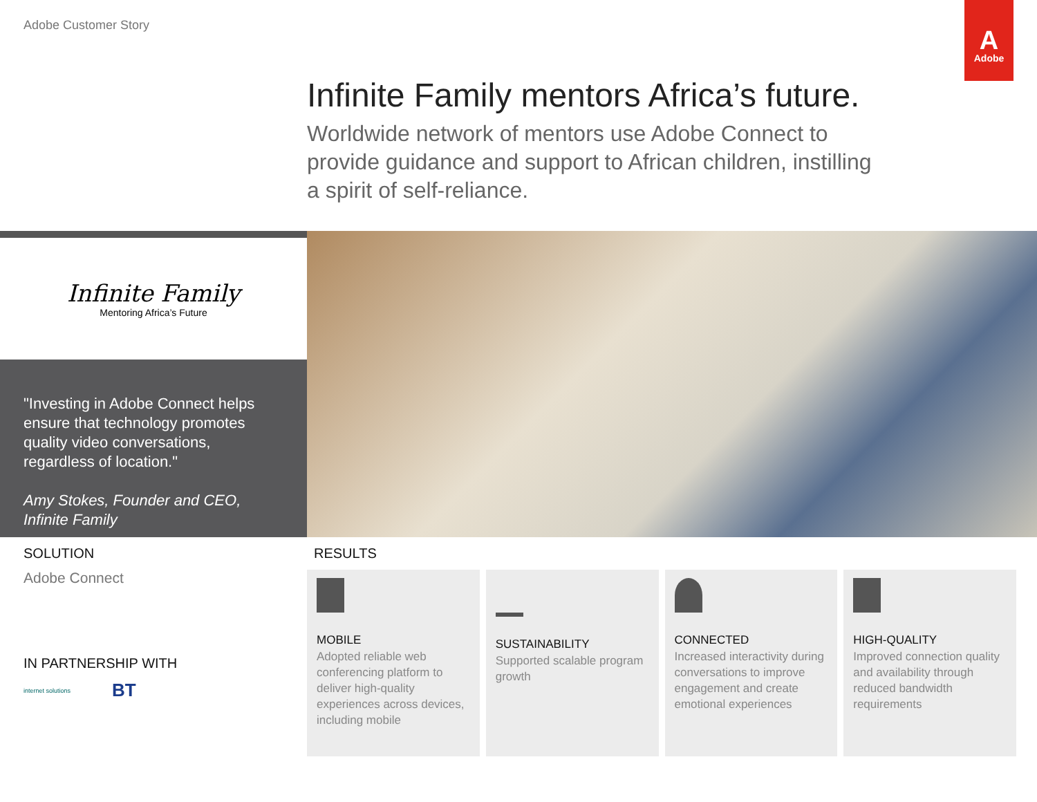Adobe Customer Story
A
Adobe
Infinite Family mentors Africa’s future.
Worldwide network of mentors use Adobe Connect to provide guidance and support to African children, instilling a spirit of self-reliance.
Infinite Family
Mentoring Africa’s Future
"Investing in Adobe Connect helps ensure that technology promotes quality video conversations, regardless of location."
Amy Stokes, Founder and CEO,
Infinite Family
SOLUTION
Adobe Connect
IN PARTNERSHIP WITH
internet solutions BT
RESULTS
MOBILE
Adopted reliable web conferencing platform to deliver high-quality experiences across devices, including mobile
SUSTAINABILITY
Supported scalable program growth
CONNECTED
Increased interactivity during conversations to improve engagement and create emotional experiences
HIGH-QUALITY
Improved connection quality and availability through reduced bandwidth requirements